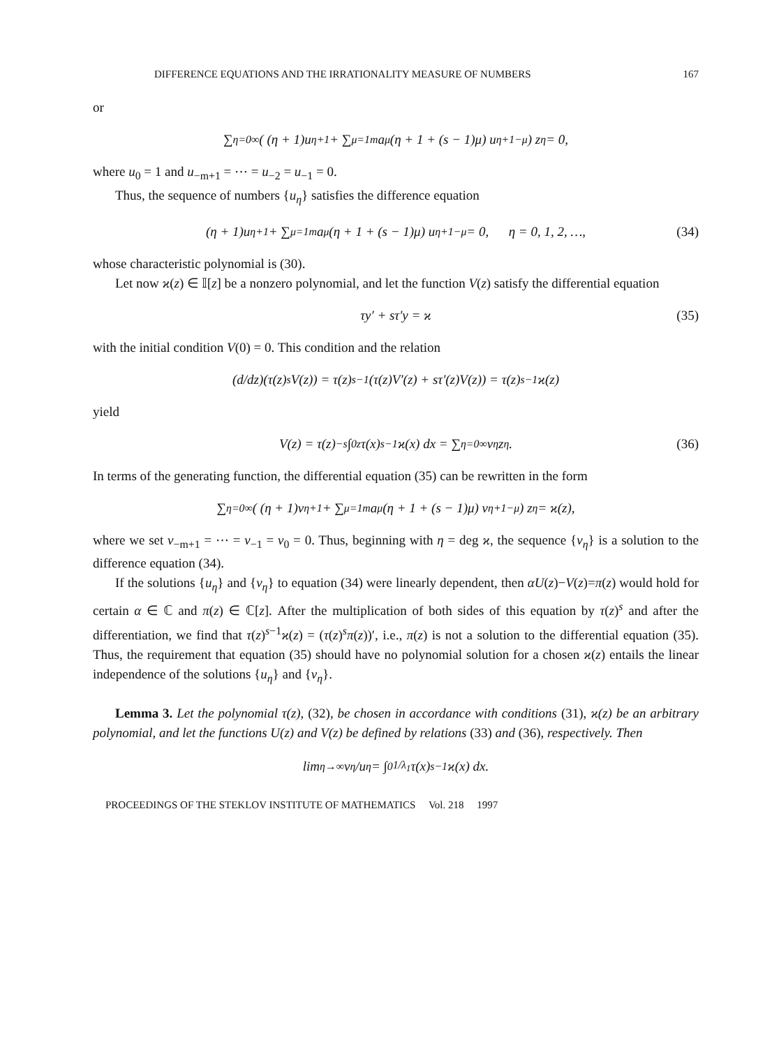DIFFERENCE EQUATIONS AND THE IRRATIONALITY MEASURE OF NUMBERS 167
or
∑<sub>η=0</sub><sup>∞</sup> ( (η + 1)u<sub>η+1</sub> + ∑<sub>μ=1</sub><sup>m</sup> a<sub>μ</sub>(η + 1 + (s − 1)μ) u<sub>η+1−μ</sub> ) z<sup>η</sup> = 0,
where u<sub>0</sub> = 1 and u<sub>−m+1</sub> = ⋯ = u<sub>−2</sub> = u<sub>−1</sub> = 0.
Thus, the sequence of numbers {u<sub>η</sub>} satisfies the difference equation
(η + 1)u<sub>η+1</sub> + ∑<sub>μ=1</sub><sup>m</sup> a<sub>μ</sub>(η + 1 + (s − 1)μ) u<sub>η+1−μ</sub> = 0, η = 0, 1, 2, …, (34)
whose characteristic polynomial is (30).
Let now ϰ(z) ∈ 𝕀[z] be a nonzero polynomial, and let the function V(z) satisfy the differential equation
τy′ + sτ′y = ϰ (35)
with the initial condition V(0) = 0. This condition and the relation
(d/dz)(τ(z)<sup>s</sup>V(z)) = τ(z)<sup>s−1</sup>(τ(z)V′(z) + sτ′(z)V(z)) = τ(z)<sup>s−1</sup>ϰ(z)
yield
V(z) = τ(z)<sup>−s</sup> ∫<sub>0</sub><sup>z</sup> τ(x)<sup>s−1</sup>ϰ(x) dx = ∑<sub>η=0</sub><sup>∞</sup> v<sub>η</sub>z<sup>η</sup>. (36)
In terms of the generating function, the differential equation (35) can be rewritten in the form
∑<sub>η=0</sub><sup>∞</sup> ( (η + 1)v<sub>η+1</sub> + ∑<sub>μ=1</sub><sup>m</sup> a<sub>μ</sub>(η + 1 + (s − 1)μ) v<sub>η+1−μ</sub> ) z<sup>η</sup> = ϰ(z),
where we set v<sub>−m+1</sub> = ⋯ = v<sub>−1</sub> = v<sub>0</sub> = 0. Thus, beginning with η = deg ϰ, the sequence {v<sub>η</sub>} is a solution to the difference equation (34).
If the solutions {u<sub>η</sub>} and {v<sub>η</sub>} to equation (34) were linearly dependent, then αU(z)−V(z)=π(z) would hold for certain α ∈ ℂ and π(z) ∈ ℂ[z]. After the multiplication of both sides of this equation by τ(z)<sup>s</sup> and after the differentiation, we find that τ(z)<sup>s−1</sup>ϰ(z) = (τ(z)<sup>s</sup>π(z))′, i.e., π(z) is not a solution to the differential equation (35). Thus, the requirement that equation (35) should have no polynomial solution for a chosen ϰ(z) entails the linear independence of the solutions {u<sub>η</sub>} and {v<sub>η</sub>}.
Lemma 3. Let the polynomial τ(z), (32), be chosen in accordance with conditions (31), ϰ(z) be an arbitrary polynomial, and let the functions U(z) and V(z) be defined by relations (33) and (36), respectively. Then
lim<sub>η→∞</sub> v<sub>η</sub>/u<sub>η</sub> = ∫<sub>0</sub><sup>1/λ<sub>1</sub></sup> τ(x)<sup>s−1</sup>ϰ(x) dx.
PROCEEDINGS OF THE STEKLOV INSTITUTE OF MATHEMATICS Vol. 218 1997